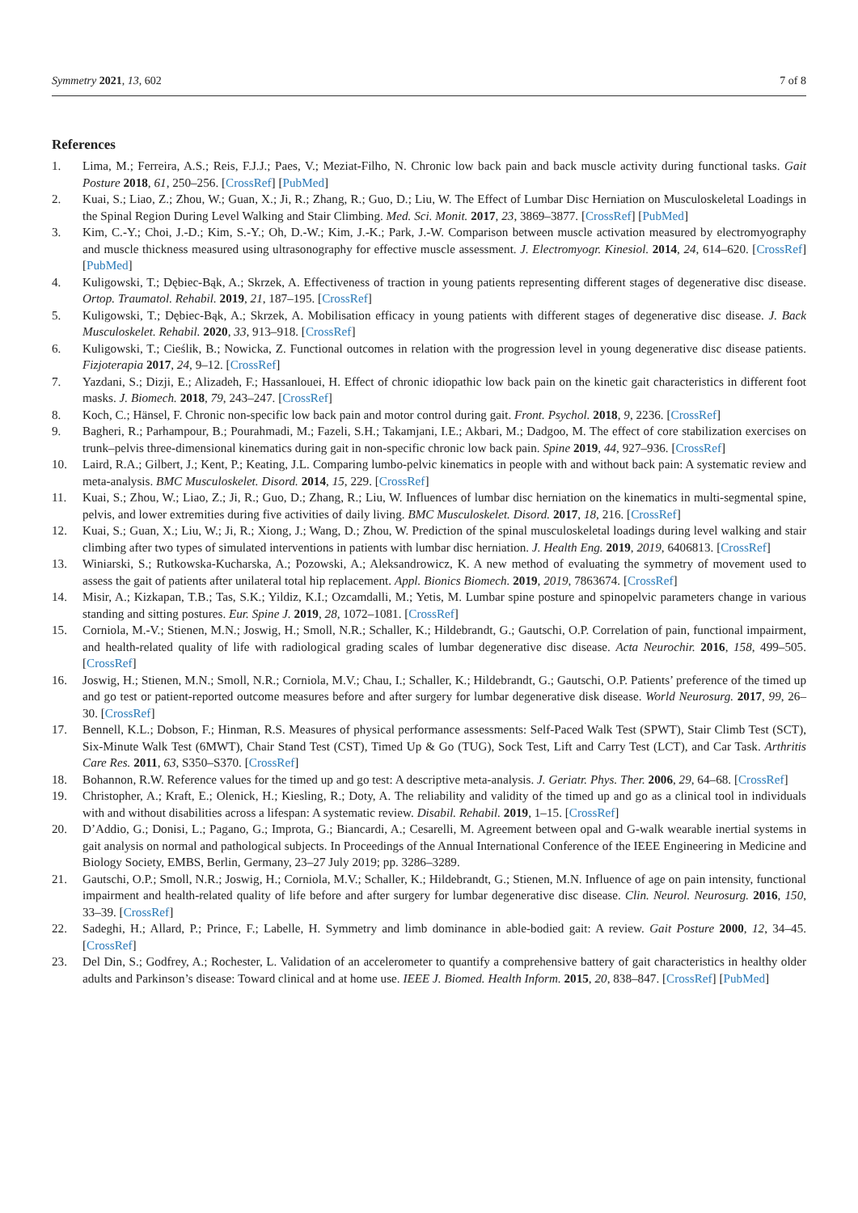Symmetry 2021, 13, 602 7 of 8
References
1. Lima, M.; Ferreira, A.S.; Reis, F.J.J.; Paes, V.; Meziat-Filho, N. Chronic low back pain and back muscle activity during functional tasks. Gait Posture 2018, 61, 250–256. [CrossRef] [PubMed]
2. Kuai, S.; Liao, Z.; Zhou, W.; Guan, X.; Ji, R.; Zhang, R.; Guo, D.; Liu, W. The Effect of Lumbar Disc Herniation on Musculoskeletal Loadings in the Spinal Region During Level Walking and Stair Climbing. Med. Sci. Monit. 2017, 23, 3869–3877. [CrossRef] [PubMed]
3. Kim, C.-Y.; Choi, J.-D.; Kim, S.-Y.; Oh, D.-W.; Kim, J.-K.; Park, J.-W. Comparison between muscle activation measured by electromyography and muscle thickness measured using ultrasonography for effective muscle assessment. J. Electromyogr. Kinesiol. 2014, 24, 614–620. [CrossRef] [PubMed]
4. Kuligowski, T.; Dębiec-Bąk, A.; Skrzek, A. Effectiveness of traction in young patients representing different stages of degenerative disc disease. Ortop. Traumatol. Rehabil. 2019, 21, 187–195. [CrossRef]
5. Kuligowski, T.; Dębiec-Bąk, A.; Skrzek, A. Mobilisation efficacy in young patients with different stages of degenerative disc disease. J. Back Musculoskelet. Rehabil. 2020, 33, 913–918. [CrossRef]
6. Kuligowski, T.; Cieślik, B.; Nowicka, Z. Functional outcomes in relation with the progression level in young degenerative disc disease patients. Fizjoterapia 2017, 24, 9–12. [CrossRef]
7. Yazdani, S.; Dizji, E.; Alizadeh, F.; Hassanlouei, H. Effect of chronic idiopathic low back pain on the kinetic gait characteristics in different foot masks. J. Biomech. 2018, 79, 243–247. [CrossRef]
8. Koch, C.; Hänsel, F. Chronic non-specific low back pain and motor control during gait. Front. Psychol. 2018, 9, 2236. [CrossRef]
9. Bagheri, R.; Parhampour, B.; Pourahmadi, M.; Fazeli, S.H.; Takamjani, I.E.; Akbari, M.; Dadgoo, M. The effect of core stabilization exercises on trunk–pelvis three-dimensional kinematics during gait in non-specific chronic low back pain. Spine 2019, 44, 927–936. [CrossRef]
10. Laird, R.A.; Gilbert, J.; Kent, P.; Keating, J.L. Comparing lumbo-pelvic kinematics in people with and without back pain: A systematic review and meta-analysis. BMC Musculoskelet. Disord. 2014, 15, 229. [CrossRef]
11. Kuai, S.; Zhou, W.; Liao, Z.; Ji, R.; Guo, D.; Zhang, R.; Liu, W. Influences of lumbar disc herniation on the kinematics in multi-segmental spine, pelvis, and lower extremities during five activities of daily living. BMC Musculoskelet. Disord. 2017, 18, 216. [CrossRef]
12. Kuai, S.; Guan, X.; Liu, W.; Ji, R.; Xiong, J.; Wang, D.; Zhou, W. Prediction of the spinal musculoskeletal loadings during level walking and stair climbing after two types of simulated interventions in patients with lumbar disc herniation. J. Health Eng. 2019, 2019, 6406813. [CrossRef]
13. Winiarski, S.; Rutkowska-Kucharska, A.; Pozowski, A.; Aleksandrowicz, K. A new method of evaluating the symmetry of movement used to assess the gait of patients after unilateral total hip replacement. Appl. Bionics Biomech. 2019, 2019, 7863674. [CrossRef]
14. Misir, A.; Kizkapan, T.B.; Tas, S.K.; Yildiz, K.I.; Ozcamdalli, M.; Yetis, M. Lumbar spine posture and spinopelvic parameters change in various standing and sitting postures. Eur. Spine J. 2019, 28, 1072–1081. [CrossRef]
15. Corniola, M.-V.; Stienen, M.N.; Joswig, H.; Smoll, N.R.; Schaller, K.; Hildebrandt, G.; Gautschi, O.P. Correlation of pain, functional impairment, and health-related quality of life with radiological grading scales of lumbar degenerative disc disease. Acta Neurochir. 2016, 158, 499–505. [CrossRef]
16. Joswig, H.; Stienen, M.N.; Smoll, N.R.; Corniola, M.V.; Chau, I.; Schaller, K.; Hildebrandt, G.; Gautschi, O.P. Patients’ preference of the timed up and go test or patient-reported outcome measures before and after surgery for lumbar degenerative disk disease. World Neurosurg. 2017, 99, 26–30. [CrossRef]
17. Bennell, K.L.; Dobson, F.; Hinman, R.S. Measures of physical performance assessments: Self-Paced Walk Test (SPWT), Stair Climb Test (SCT), Six-Minute Walk Test (6MWT), Chair Stand Test (CST), Timed Up & Go (TUG), Sock Test, Lift and Carry Test (LCT), and Car Task. Arthritis Care Res. 2011, 63, S350–S370. [CrossRef]
18. Bohannon, R.W. Reference values for the timed up and go test: A descriptive meta-analysis. J. Geriatr. Phys. Ther. 2006, 29, 64–68. [CrossRef]
19. Christopher, A.; Kraft, E.; Olenick, H.; Kiesling, R.; Doty, A. The reliability and validity of the timed up and go as a clinical tool in individuals with and without disabilities across a lifespan: A systematic review. Disabil. Rehabil. 2019, 1–15. [CrossRef]
20. D’Addio, G.; Donisi, L.; Pagano, G.; Improta, G.; Biancardi, A.; Cesarelli, M. Agreement between opal and G-walk wearable inertial systems in gait analysis on normal and pathological subjects. In Proceedings of the Annual International Conference of the IEEE Engineering in Medicine and Biology Society, EMBS, Berlin, Germany, 23–27 July 2019; pp. 3286–3289.
21. Gautschi, O.P.; Smoll, N.R.; Joswig, H.; Corniola, M.V.; Schaller, K.; Hildebrandt, G.; Stienen, M.N. Influence of age on pain intensity, functional impairment and health-related quality of life before and after surgery for lumbar degenerative disc disease. Clin. Neurol. Neurosurg. 2016, 150, 33–39. [CrossRef]
22. Sadeghi, H.; Allard, P.; Prince, F.; Labelle, H. Symmetry and limb dominance in able-bodied gait: A review. Gait Posture 2000, 12, 34–45. [CrossRef]
23. Del Din, S.; Godfrey, A.; Rochester, L. Validation of an accelerometer to quantify a comprehensive battery of gait characteristics in healthy older adults and Parkinson’s disease: Toward clinical and at home use. IEEE J. Biomed. Health Inform. 2015, 20, 838–847. [CrossRef] [PubMed]